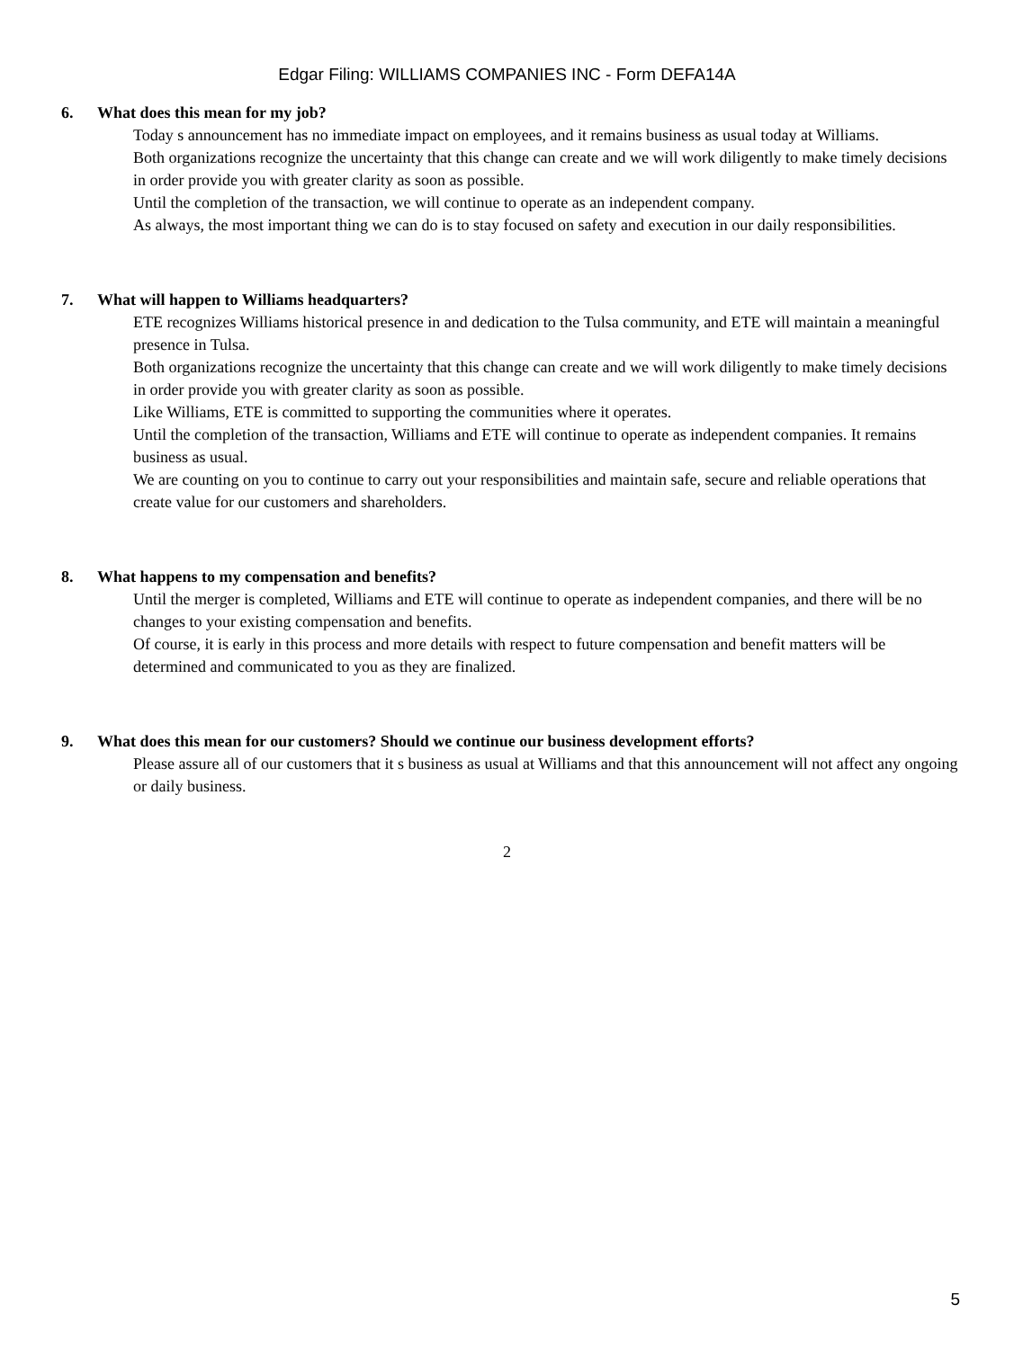Edgar Filing: WILLIAMS COMPANIES INC - Form DEFA14A
6. What does this mean for my job?
Today s announcement has no immediate impact on employees, and it remains business as usual today at Williams.
Both organizations recognize the uncertainty that this change can create and we will work diligently to make timely decisions in order provide you with greater clarity as soon as possible.
Until the completion of the transaction, we will continue to operate as an independent company.
As always, the most important thing we can do is to stay focused on safety and execution in our daily responsibilities.
7. What will happen to Williams headquarters?
ETE recognizes Williams historical presence in and dedication to the Tulsa community, and ETE will maintain a meaningful presence in Tulsa.
Both organizations recognize the uncertainty that this change can create and we will work diligently to make timely decisions in order provide you with greater clarity as soon as possible.
Like Williams, ETE is committed to supporting the communities where it operates.
Until the completion of the transaction, Williams and ETE will continue to operate as independent companies. It remains business as usual.
We are counting on you to continue to carry out your responsibilities and maintain safe, secure and reliable operations that create value for our customers and shareholders.
8. What happens to my compensation and benefits?
Until the merger is completed, Williams and ETE will continue to operate as independent companies, and there will be no changes to your existing compensation and benefits.
Of course, it is early in this process and more details with respect to future compensation and benefit matters will be determined and communicated to you as they are finalized.
9. What does this mean for our customers? Should we continue our business development efforts?
Please assure all of our customers that it s business as usual at Williams and that this announcement will not affect any ongoing or daily business.
2
5